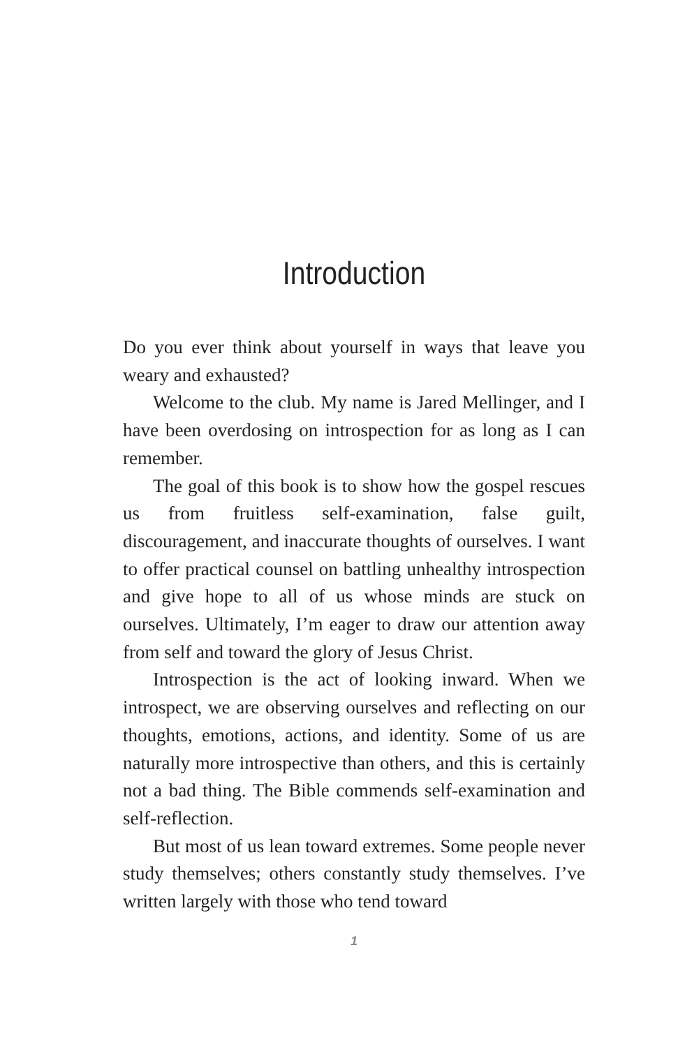Introduction
Do you ever think about yourself in ways that leave you weary and exhausted?
Welcome to the club. My name is Jared Mellinger, and I have been overdosing on introspection for as long as I can remember.
The goal of this book is to show how the gospel rescues us from fruitless self-examination, false guilt, discouragement, and inaccurate thoughts of ourselves. I want to offer practical counsel on battling unhealthy introspection and give hope to all of us whose minds are stuck on ourselves. Ultimately, I’m eager to draw our attention away from self and toward the glory of Jesus Christ.
Introspection is the act of looking inward. When we introspect, we are observing ourselves and reflecting on our thoughts, emotions, actions, and identity. Some of us are naturally more introspective than others, and this is certainly not a bad thing. The Bible commends self-examination and self-reflection.
But most of us lean toward extremes. Some people never study themselves; others constantly study themselves. I’ve written largely with those who tend toward
1